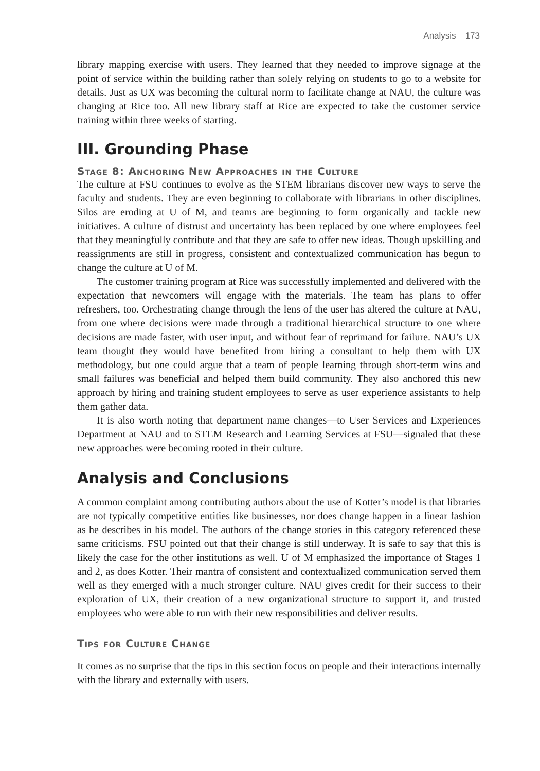Analysis 173
library mapping exercise with users. They learned that they needed to improve signage at the point of service within the building rather than solely relying on students to go to a website for details. Just as UX was becoming the cultural norm to facilitate change at NAU, the culture was changing at Rice too. All new library staff at Rice are expected to take the customer service training within three weeks of starting.
III. Grounding Phase
Stage 8: Anchoring New Approaches in the Culture
The culture at FSU continues to evolve as the STEM librarians discover new ways to serve the faculty and students. They are even beginning to collaborate with librarians in other disciplines. Silos are eroding at U of M, and teams are beginning to form organically and tackle new initiatives. A culture of distrust and uncertainty has been replaced by one where employees feel that they meaningfully contribute and that they are safe to offer new ideas. Though upskilling and reassignments are still in progress, consistent and contextualized communication has begun to change the culture at U of M.
The customer training program at Rice was successfully implemented and delivered with the expectation that newcomers will engage with the materials. The team has plans to offer refreshers, too. Orchestrating change through the lens of the user has altered the culture at NAU, from one where decisions were made through a traditional hierarchical structure to one where decisions are made faster, with user input, and without fear of reprimand for failure. NAU’s UX team thought they would have benefited from hiring a consultant to help them with UX methodology, but one could argue that a team of people learning through short-term wins and small failures was beneficial and helped them build community. They also anchored this new approach by hiring and training student employees to serve as user experience assistants to help them gather data.
It is also worth noting that department name changes—to User Services and Experiences Department at NAU and to STEM Research and Learning Services at FSU—signaled that these new approaches were becoming rooted in their culture.
Analysis and Conclusions
A common complaint among contributing authors about the use of Kotter’s model is that libraries are not typically competitive entities like businesses, nor does change happen in a linear fashion as he describes in his model. The authors of the change stories in this category referenced these same criticisms. FSU pointed out that their change is still underway. It is safe to say that this is likely the case for the other institutions as well. U of M emphasized the importance of Stages 1 and 2, as does Kotter. Their mantra of consistent and contextualized communication served them well as they emerged with a much stronger culture. NAU gives credit for their success to their exploration of UX, their creation of a new organizational structure to support it, and trusted employees who were able to run with their new responsibilities and deliver results.
Tips for Culture Change
It comes as no surprise that the tips in this section focus on people and their interactions internally with the library and externally with users.